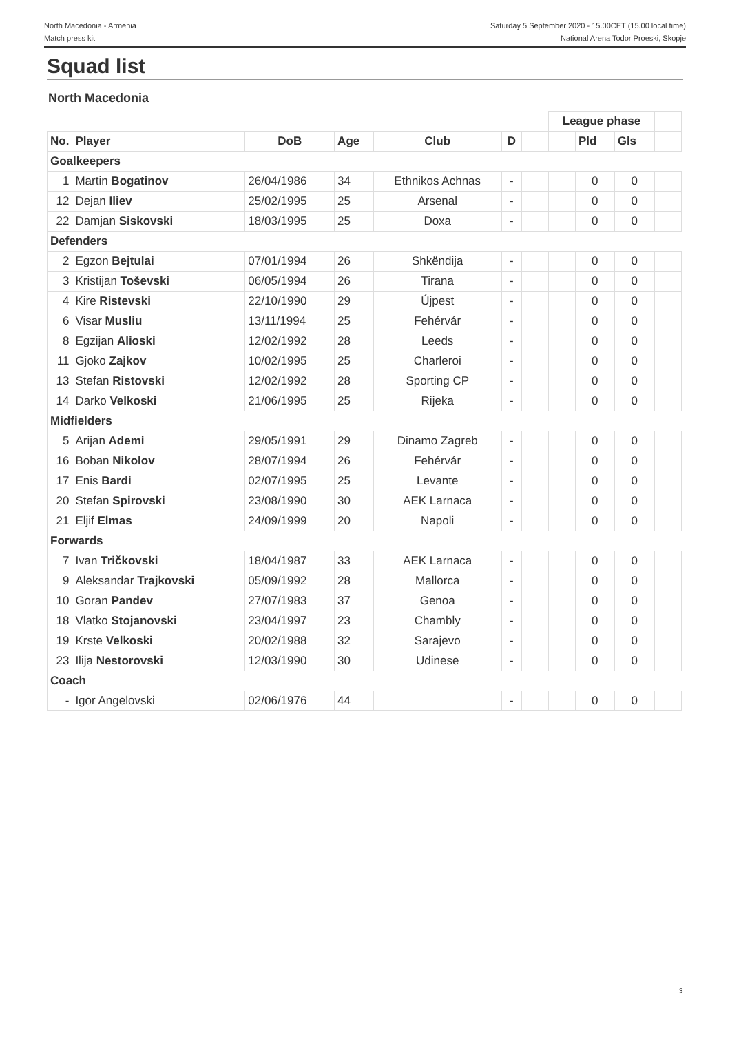North Macedonia - Armenia
Match press kit
Saturday 5 September 2020 - 15.00CET (15.00 local time)
National Arena Todor Proeski, Skopje
Squad list
North Macedonia
| | | | | | | | League phase | | | |
| --- | --- | --- | --- | --- | --- | --- | --- | --- | --- | --- |
| No. | Player | DoB | Age | Club | D | | | Pld | Gls | |
| Goalkeepers | | | | | | | | | | |
| 1 | Martin Bogatinov | 26/04/1986 | 34 | Ethnikos Achnas | - | | | 0 | 0 | |
| 12 | Dejan Iliev | 25/02/1995 | 25 | Arsenal | - | | | 0 | 0 | |
| 22 | Damjan Siskovski | 18/03/1995 | 25 | Doxa | - | | | 0 | 0 | |
| Defenders | | | | | | | | | | |
| 2 | Egzon Bejtulai | 07/01/1994 | 26 | Shkëndija | - | | | 0 | 0 | |
| 3 | Kristijan Toševski | 06/05/1994 | 26 | Tirana | - | | | 0 | 0 | |
| 4 | Kire Ristevski | 22/10/1990 | 29 | Újpest | - | | | 0 | 0 | |
| 6 | Visar Musliu | 13/11/1994 | 25 | Fehérvár | - | | | 0 | 0 | |
| 8 | Egzijan Alioski | 12/02/1992 | 28 | Leeds | - | | | 0 | 0 | |
| 11 | Gjoko Zajkov | 10/02/1995 | 25 | Charleroi | - | | | 0 | 0 | |
| 13 | Stefan Ristovski | 12/02/1992 | 28 | Sporting CP | - | | | 0 | 0 | |
| 14 | Darko Velkoski | 21/06/1995 | 25 | Rijeka | - | | | 0 | 0 | |
| Midfielders | | | | | | | | | | |
| 5 | Arijan Ademi | 29/05/1991 | 29 | Dinamo Zagreb | - | | | 0 | 0 | |
| 16 | Boban Nikolov | 28/07/1994 | 26 | Fehérvár | - | | | 0 | 0 | |
| 17 | Enis Bardi | 02/07/1995 | 25 | Levante | - | | | 0 | 0 | |
| 20 | Stefan Spirovski | 23/08/1990 | 30 | AEK Larnaca | - | | | 0 | 0 | |
| 21 | Eljif Elmas | 24/09/1999 | 20 | Napoli | - | | | 0 | 0 | |
| Forwards | | | | | | | | | | |
| 7 | Ivan Tričkovski | 18/04/1987 | 33 | AEK Larnaca | - | | | 0 | 0 | |
| 9 | Aleksandar Trajkovski | 05/09/1992 | 28 | Mallorca | - | | | 0 | 0 | |
| 10 | Goran Pandev | 27/07/1983 | 37 | Genoa | - | | | 0 | 0 | |
| 18 | Vlatko Stojanovski | 23/04/1997 | 23 | Chambly | - | | | 0 | 0 | |
| 19 | Krste Velkoski | 20/02/1988 | 32 | Sarajevo | - | | | 0 | 0 | |
| 23 | Ilija Nestorovski | 12/03/1990 | 30 | Udinese | - | | | 0 | 0 | |
| Coach | | | | | | | | | | |
| - | Igor Angelovski | 02/06/1976 | 44 | | - | | | 0 | 0 | |
3